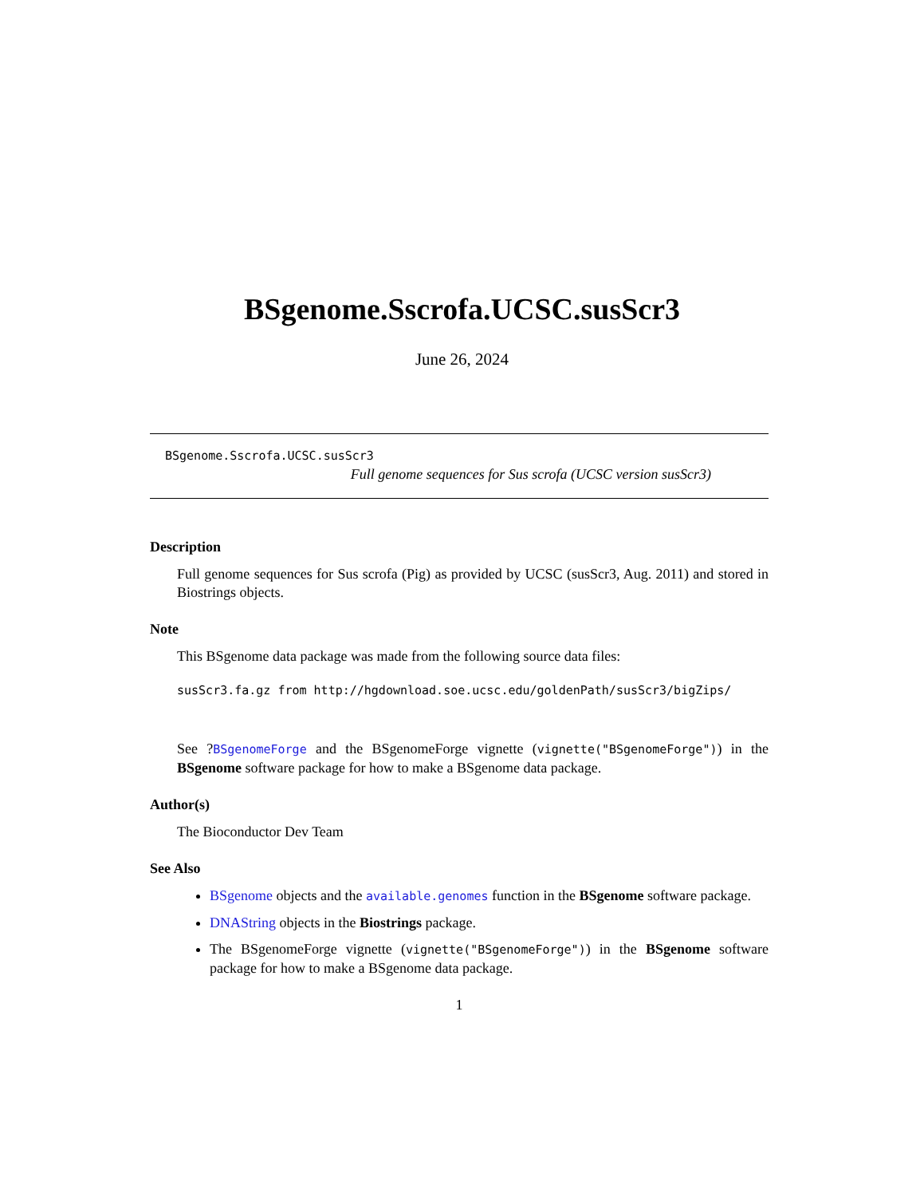BSgenome.Sscrofa.UCSC.susScr3
June 26, 2024
BSgenome.Sscrofa.UCSC.susScr3
Full genome sequences for Sus scrofa (UCSC version susScr3)
Description
Full genome sequences for Sus scrofa (Pig) as provided by UCSC (susScr3, Aug. 2011) and stored in Biostrings objects.
Note
This BSgenome data package was made from the following source data files:
susScr3.fa.gz from http://hgdownload.soe.ucsc.edu/goldenPath/susScr3/bigZips/
See ?BSgenomeForge and the BSgenomeForge vignette (vignette("BSgenomeForge")) in the BSgenome software package for how to make a BSgenome data package.
Author(s)
The Bioconductor Dev Team
See Also
BSgenome objects and the available.genomes function in the BSgenome software package.
DNAString objects in the Biostrings package.
The BSgenomeForge vignette (vignette("BSgenomeForge")) in the BSgenome software package for how to make a BSgenome data package.
1